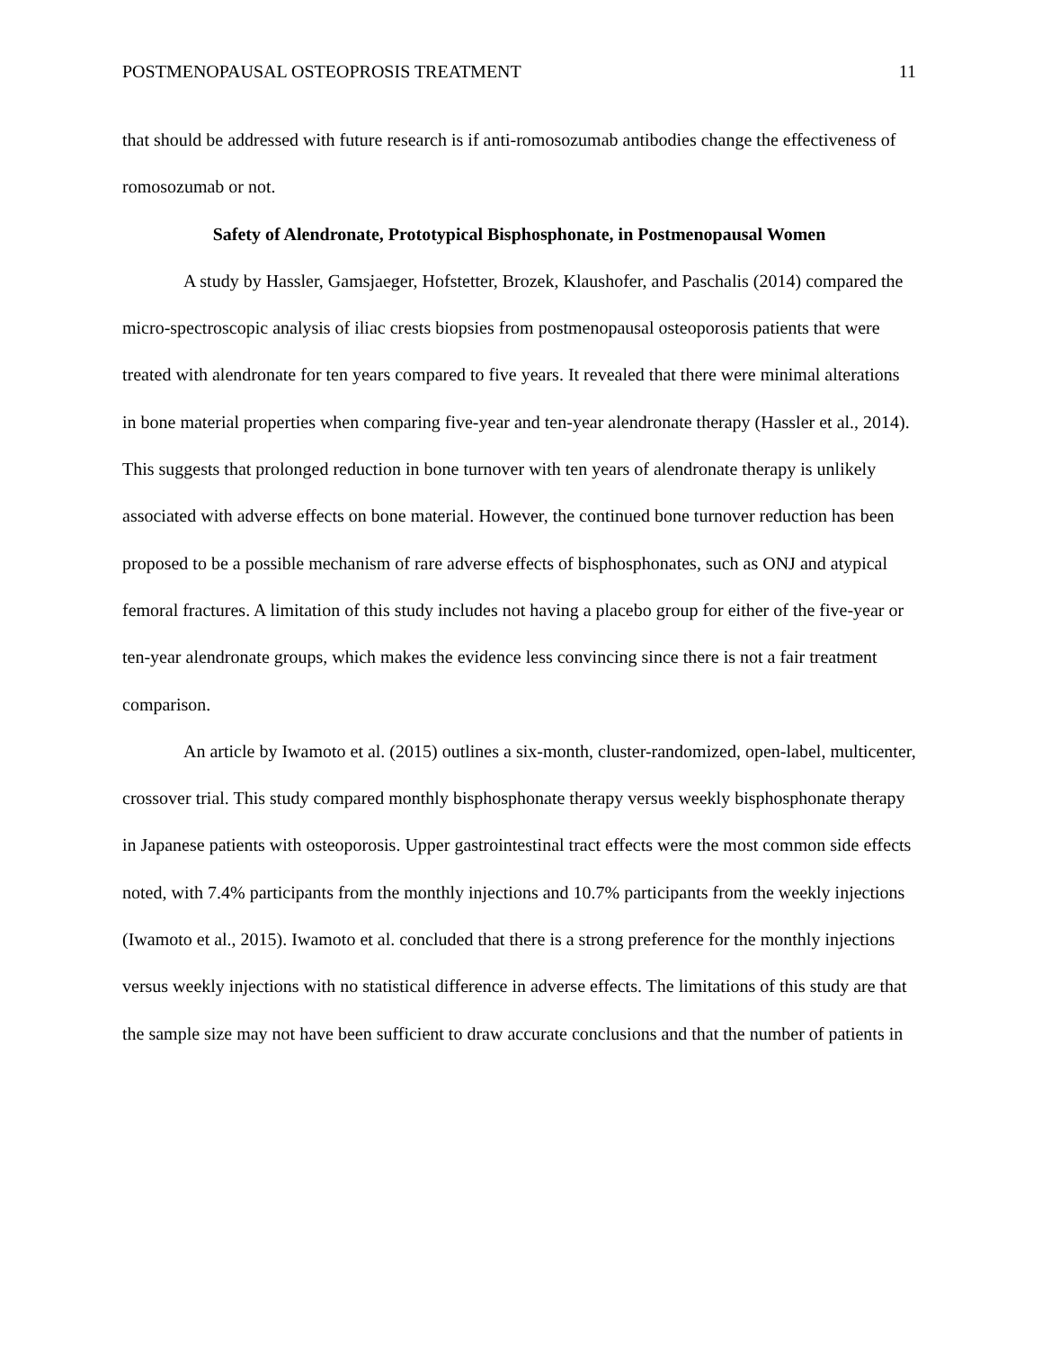POSTMENOPAUSAL OSTEOPROSIS TREATMENT 11
that should be addressed with future research is if anti-romosozumab antibodies change the effectiveness of romosozumab or not.
Safety of Alendronate, Prototypical Bisphosphonate, in Postmenopausal Women
A study by Hassler, Gamsjaeger, Hofstetter, Brozek, Klaushofer, and Paschalis (2014) compared the micro-spectroscopic analysis of iliac crests biopsies from postmenopausal osteoporosis patients that were treated with alendronate for ten years compared to five years. It revealed that there were minimal alterations in bone material properties when comparing five-year and ten-year alendronate therapy (Hassler et al., 2014). This suggests that prolonged reduction in bone turnover with ten years of alendronate therapy is unlikely associated with adverse effects on bone material. However, the continued bone turnover reduction has been proposed to be a possible mechanism of rare adverse effects of bisphosphonates, such as ONJ and atypical femoral fractures. A limitation of this study includes not having a placebo group for either of the five-year or ten-year alendronate groups, which makes the evidence less convincing since there is not a fair treatment comparison.
An article by Iwamoto et al. (2015) outlines a six-month, cluster-randomized, open-label, multicenter, crossover trial. This study compared monthly bisphosphonate therapy versus weekly bisphosphonate therapy in Japanese patients with osteoporosis. Upper gastrointestinal tract effects were the most common side effects noted, with 7.4% participants from the monthly injections and 10.7% participants from the weekly injections (Iwamoto et al., 2015). Iwamoto et al. concluded that there is a strong preference for the monthly injections versus weekly injections with no statistical difference in adverse effects. The limitations of this study are that the sample size may not have been sufficient to draw accurate conclusions and that the number of patients in